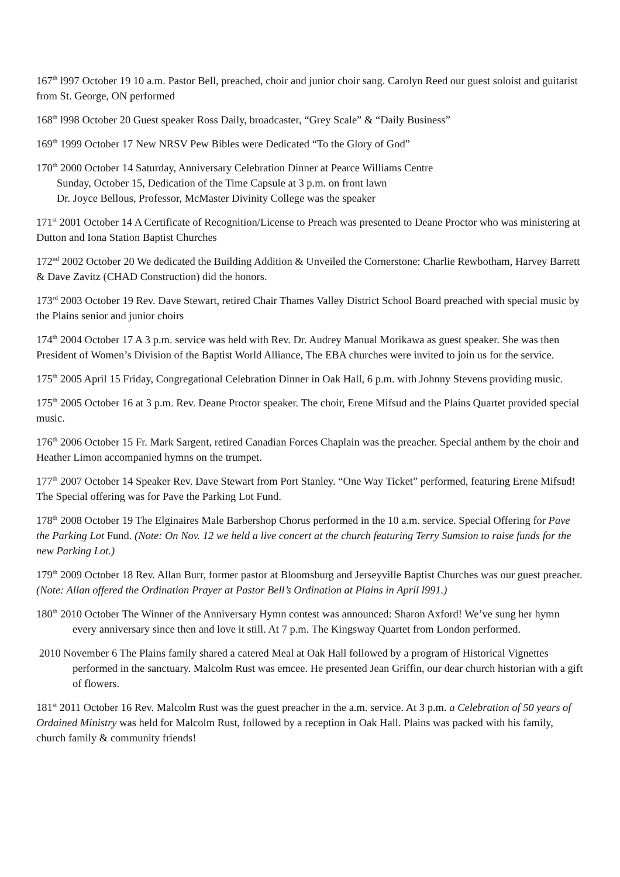167<sup>th</sup> l997 October 19 10 a.m. Pastor Bell, preached, choir and junior choir sang. Carolyn Reed our guest soloist and guitarist from St. George, ON performed
168<sup>th</sup> l998 October 20 Guest speaker Ross Daily, broadcaster, “Grey Scale” & “Daily Business”
169<sup>th</sup> 1999 October 17 New NRSV Pew Bibles were Dedicated “To the Glory of God”
170<sup>th</sup> 2000 October 14 Saturday, Anniversary Celebration Dinner at Pearce Williams Centre
Sunday, October 15, Dedication of the Time Capsule at 3 p.m. on front lawn
Dr. Joyce Bellous, Professor, McMaster Divinity College was the speaker
171<sup>st</sup> 2001 October 14 A Certificate of Recognition/License to Preach was presented to Deane Proctor who was ministering at Dutton and Iona Station Baptist Churches
172<sup>nd</sup> 2002 October 20 We dedicated the Building Addition & Unveiled the Cornerstone: Charlie Rewbotham, Harvey Barrett & Dave Zavitz (CHAD Construction) did the honors.
173<sup>rd</sup> 2003 October 19 Rev. Dave Stewart, retired Chair Thames Valley District School Board preached with special music by the Plains senior and junior choirs
174<sup>th</sup> 2004 October 17 A 3 p.m. service was held with Rev. Dr. Audrey Manual Morikawa as guest speaker. She was then President of Women’s Division of the Baptist World Alliance, The EBA churches were invited to join us for the service.
175<sup>th</sup> 2005 April 15 Friday, Congregational Celebration Dinner in Oak Hall, 6 p.m. with Johnny Stevens providing music.
175<sup>th</sup> 2005 October 16 at 3 p.m. Rev. Deane Proctor speaker. The choir, Erene Mifsud and the Plains Quartet provided special music.
176<sup>th</sup> 2006 October 15 Fr. Mark Sargent, retired Canadian Forces Chaplain was the preacher. Special anthem by the choir and Heather Limon accompanied hymns on the trumpet.
177<sup>th</sup> 2007 October 14 Speaker Rev. Dave Stewart from Port Stanley. “One Way Ticket” performed, featuring Erene Mifsud! The Special offering was for Pave the Parking Lot Fund.
178<sup>th</sup> 2008 October 19 The Elginaires Male Barbershop Chorus performed in the 10 a.m. service. Special Offering for Pave the Parking Lot Fund. (Note: On Nov. 12 we held a live concert at the church featuring Terry Sumsion to raise funds for the new Parking Lot.)
179<sup>th</sup> 2009 October 18 Rev. Allan Burr, former pastor at Bloomsburg and Jerseyville Baptist Churches was our guest preacher. (Note: Allan offered the Ordination Prayer at Pastor Bell’s Ordination at Plains in April l991.)
180<sup>th</sup> 2010 October The Winner of the Anniversary Hymn contest was announced: Sharon Axford! We’ve sung her hymn every anniversary since then and love it still. At 7 p.m. The Kingsway Quartet from London performed.
2010 November 6 The Plains family shared a catered Meal at Oak Hall followed by a program of Historical Vignettes performed in the sanctuary. Malcolm Rust was emcee. He presented Jean Griffin, our dear church historian with a gift of flowers.
181<sup>st</sup> 2011 October 16 Rev. Malcolm Rust was the guest preacher in the a.m. service. At 3 p.m. a Celebration of 50 years of Ordained Ministry was held for Malcolm Rust, followed by a reception in Oak Hall. Plains was packed with his family, church family & community friends!